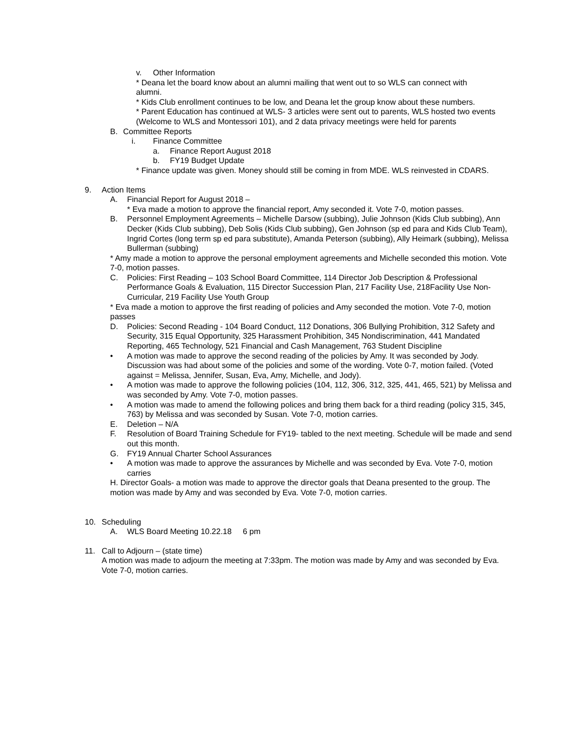v. Other Information
* Deana let the board know about an alumni mailing that went out to so WLS can connect with alumni.
* Kids Club enrollment continues to be low, and Deana let the group know about these numbers.
* Parent Education has continued at WLS- 3 articles were sent out to parents, WLS hosted two events (Welcome to WLS and Montessori 101), and 2 data privacy meetings were held for parents
B. Committee Reports
i. Finance Committee
a. Finance Report August 2018
b. FY19 Budget Update
* Finance update was given. Money should still be coming in from MDE. WLS reinvested in CDARS.
9. Action Items
A. Financial Report for August 2018 –
* Eva made a motion to approve the financial report, Amy seconded it. Vote 7-0, motion passes.
B. Personnel Employment Agreements – Michelle Darsow (subbing), Julie Johnson (Kids Club subbing), Ann Decker (Kids Club subbing), Deb Solis (Kids Club subbing), Gen Johnson (sp ed para and Kids Club Team), Ingrid Cortes (long term sp ed para substitute), Amanda Peterson (subbing), Ally Heimark (subbing), Melissa Bullerman (subbing)
* Amy made a motion to approve the personal employment agreements and Michelle seconded this motion. Vote 7-0, motion passes.
C. Policies: First Reading – 103 School Board Committee, 114 Director Job Description & Professional Performance Goals & Evaluation, 115 Director Succession Plan, 217 Facility Use, 218Facility Use Non-Curricular, 219 Facility Use Youth Group
* Eva made a motion to approve the first reading of policies and Amy seconded the motion. Vote 7-0, motion passes
D. Policies: Second Reading - 104 Board Conduct, 112 Donations, 306 Bullying Prohibition, 312 Safety and Security, 315 Equal Opportunity, 325 Harassment Prohibition, 345 Nondiscrimination, 441 Mandated Reporting, 465 Technology, 521 Financial and Cash Management, 763 Student Discipline
• A motion was made to approve the second reading of the policies by Amy. It was seconded by Jody. Discussion was had about some of the policies and some of the wording. Vote 0-7, motion failed. (Voted against = Melissa, Jennifer, Susan, Eva, Amy, Michelle, and Jody).
• A motion was made to approve the following policies (104, 112, 306, 312, 325, 441, 465, 521) by Melissa and was seconded by Amy. Vote 7-0, motion passes.
• A motion was made to amend the following polices and bring them back for a third reading (policy 315, 345, 763) by Melissa and was seconded by Susan. Vote 7-0, motion carries.
E. Deletion – N/A
F. Resolution of Board Training Schedule for FY19- tabled to the next meeting. Schedule will be made and send out this month.
G. FY19 Annual Charter School Assurances
• A motion was made to approve the assurances by Michelle and was seconded by Eva. Vote 7-0, motion carries
H. Director Goals- a motion was made to approve the director goals that Deana presented to the group. The motion was made by Amy and was seconded by Eva. Vote 7-0, motion carries.
10. Scheduling
A. WLS Board Meeting 10.22.18 6 pm
11. Call to Adjourn – (state time)
A motion was made to adjourn the meeting at 7:33pm. The motion was made by Amy and was seconded by Eva. Vote 7-0, motion carries.